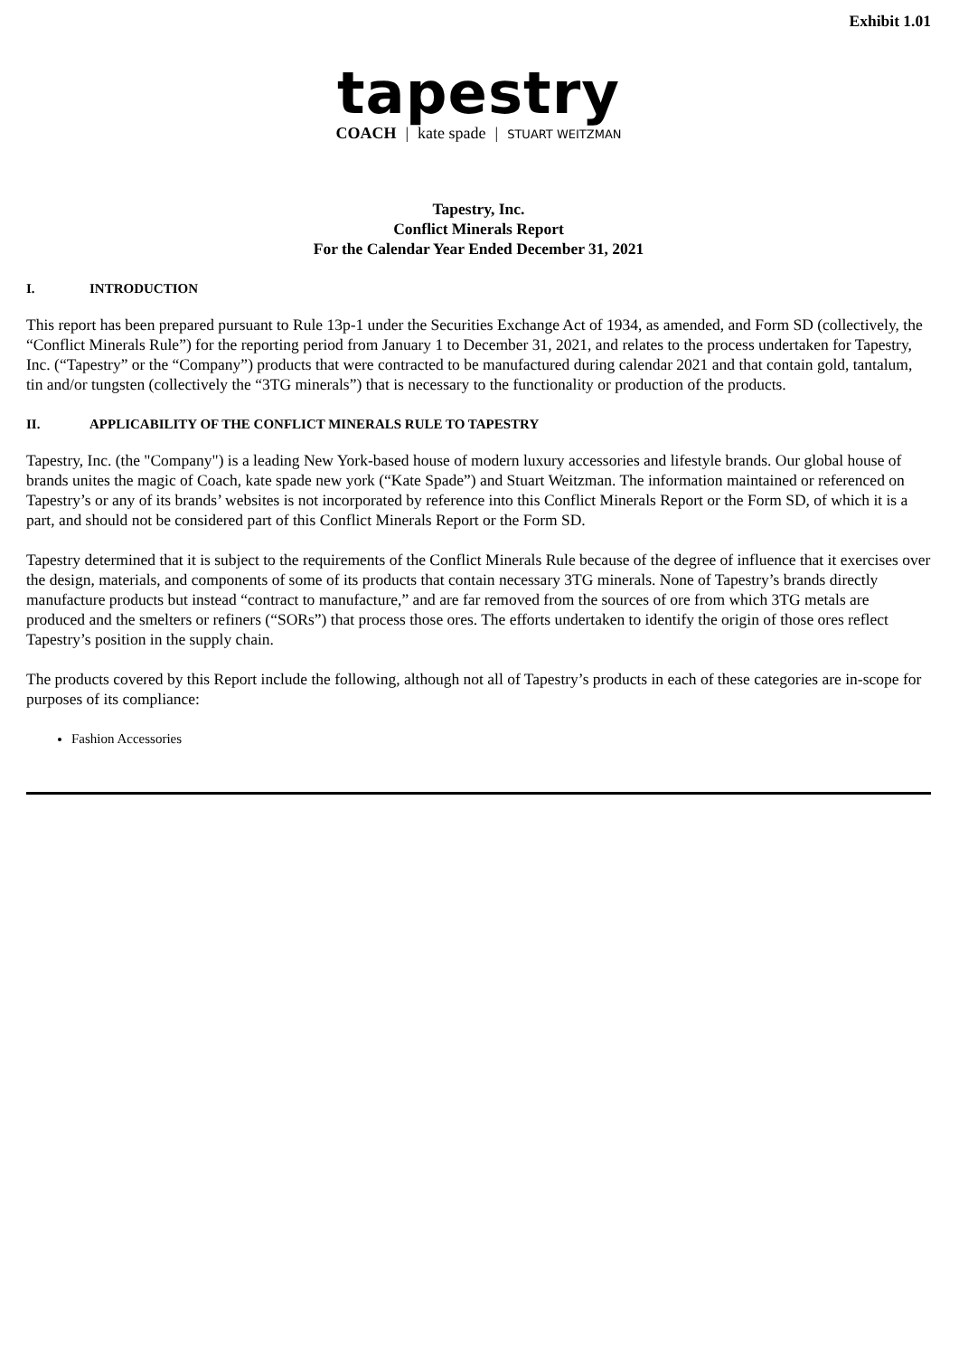Exhibit 1.01
tapestry
COACH | kate spade | STUART WEITZMAN
Tapestry, Inc.
Conflict Minerals Report
For the Calendar Year Ended December 31, 2021
I. INTRODUCTION
This report has been prepared pursuant to Rule 13p-1 under the Securities Exchange Act of 1934, as amended, and Form SD (collectively, the “Conflict Minerals Rule”) for the reporting period from January 1 to December 31, 2021, and relates to the process undertaken for Tapestry, Inc. (“Tapestry” or the “Company”) products that were contracted to be manufactured during calendar 2021 and that contain gold, tantalum, tin and/or tungsten (collectively the “3TG minerals”) that is necessary to the functionality or production of the products.
II. APPLICABILITY OF THE CONFLICT MINERALS RULE TO TAPESTRY
Tapestry, Inc. (the "Company") is a leading New York-based house of modern luxury accessories and lifestyle brands. Our global house of brands unites the magic of Coach, kate spade new york (“Kate Spade”) and Stuart Weitzman. The information maintained or referenced on Tapestry’s or any of its brands’ websites is not incorporated by reference into this Conflict Minerals Report or the Form SD, of which it is a part, and should not be considered part of this Conflict Minerals Report or the Form SD.
Tapestry determined that it is subject to the requirements of the Conflict Minerals Rule because of the degree of influence that it exercises over the design, materials, and components of some of its products that contain necessary 3TG minerals. None of Tapestry’s brands directly manufacture products but instead “contract to manufacture,” and are far removed from the sources of ore from which 3TG metals are produced and the smelters or refiners (“SORs”) that process those ores. The efforts undertaken to identify the origin of those ores reflect Tapestry’s position in the supply chain.
The products covered by this Report include the following, although not all of Tapestry’s products in each of these categories are in-scope for purposes of its compliance:
Fashion Accessories